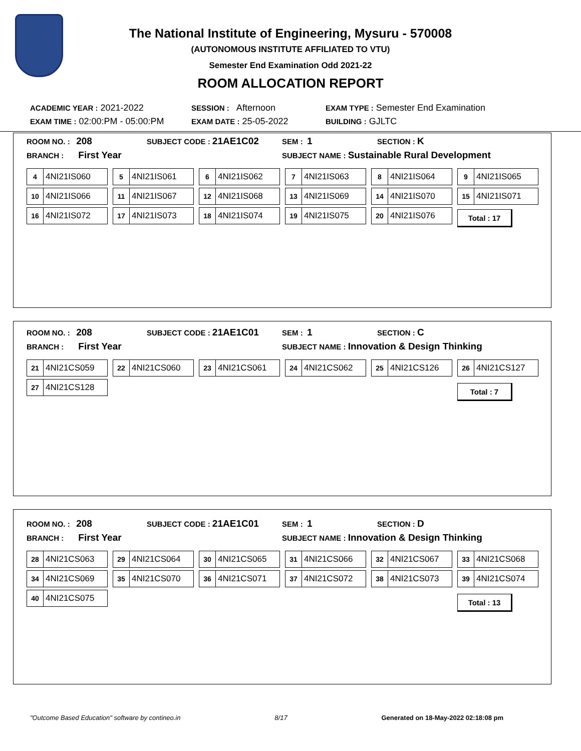The National Institute of Engineering, Mysuru - 570008
(AUTONOMOUS INSTITUTE AFFILIATED TO VTU)
Semester End Examination Odd 2021-22
ROOM ALLOCATION REPORT
| ACADEMIC YEAR : 2021-2022 | SESSION : Afternoon | EXAM TYPE : Semester End Examination |
| EXAM TIME : 02:00:PM - 05:00:PM | EXAM DATE : 25-05-2022 | BUILDING : GJLTC |
ROOM NO. : 208
SUBJECT CODE : 21AE1C02
SEM : 1
SECTION : K
BRANCH : First Year
SUBJECT NAME : Sustainable Rural Development
4 4NI21IS060
5 4NI21IS061
6 4NI21IS062
7 4NI21IS063
8 4NI21IS064
9 4NI21IS065
10 4NI21IS066
11 4NI21IS067
12 4NI21IS068
13 4NI21IS069
14 4NI21IS070
15 4NI21IS071
16 4NI21IS072
17 4NI21IS073
18 4NI21IS074
19 4NI21IS075
20 4NI21IS076
Total : 17
ROOM NO. : 208
SUBJECT CODE : 21AE1C01
SEM : 1
SECTION : C
BRANCH : First Year
SUBJECT NAME : Innovation & Design Thinking
21 4NI21CS059
22 4NI21CS060
23 4NI21CS061
24 4NI21CS062
25 4NI21CS126
26 4NI21CS127
27 4NI21CS128
Total : 7
ROOM NO. : 208
SUBJECT CODE : 21AE1C01
SEM : 1
SECTION : D
BRANCH : First Year
SUBJECT NAME : Innovation & Design Thinking
28 4NI21CS063
29 4NI21CS064
30 4NI21CS065
31 4NI21CS066
32 4NI21CS067
33 4NI21CS068
34 4NI21CS069
35 4NI21CS070
36 4NI21CS071
37 4NI21CS072
38 4NI21CS073
39 4NI21CS074
40 4NI21CS075
Total : 13
"Outcome Based Education" software by contineo.in 8/17 Generated on 18-May-2022 02:18:08 pm